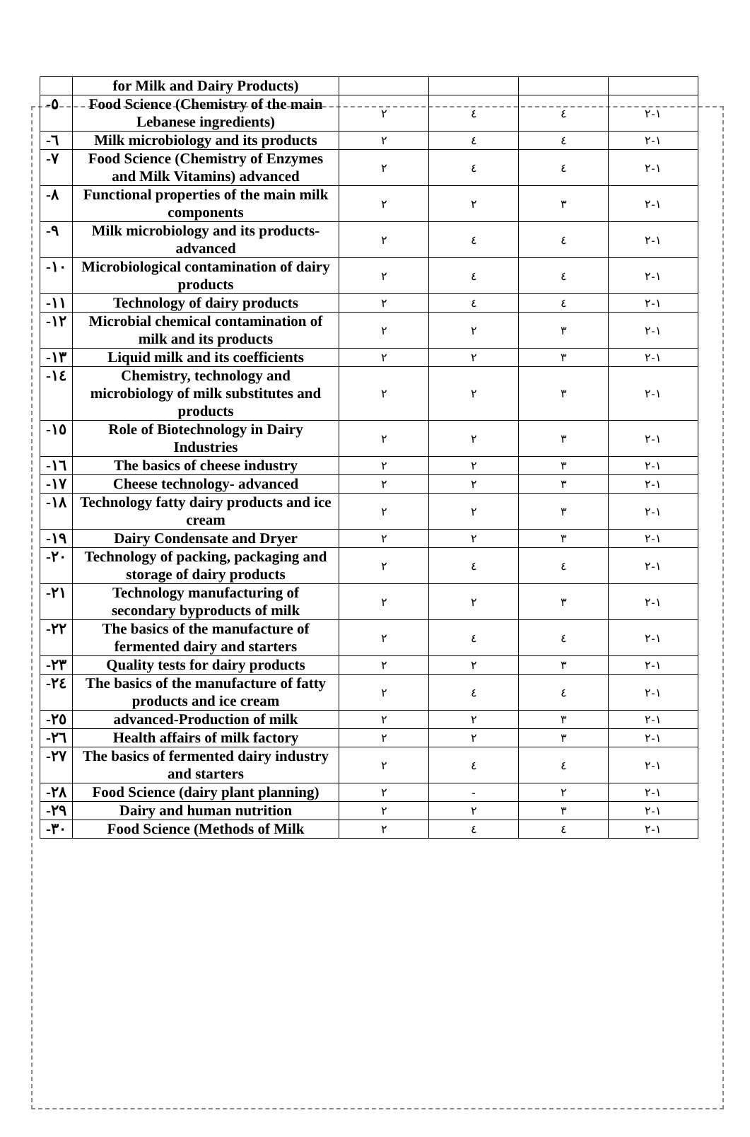| | for Milk and Dairy Products) | | | | |
| -٥ | Food Science (Chemistry of the main Lebanese ingredients) | ٢ | ٤ | ٤ | ١-٢ |
| -٦ | Milk microbiology and its products | ٢ | ٤ | ٤ | ١-٢ |
| -٧ | Food Science (Chemistry of Enzymes and Milk Vitamins) advanced | ٢ | ٤ | ٤ | ١-٢ |
| -٨ | Functional properties of the main milk components | ٢ | ٢ | ٣ | ١-٢ |
| -٩ | Milk microbiology and its products- advanced | ٢ | ٤ | ٤ | ١-٢ |
| -١٠ | Microbiological contamination of dairy products | ٢ | ٤ | ٤ | ١-٢ |
| -١١ | Technology of dairy products | ٢ | ٤ | ٤ | ١-٢ |
| -١٢ | Microbial chemical contamination of milk and its products | ٢ | ٢ | ٣ | ١-٢ |
| -١٣ | Liquid milk and its coefficients | ٢ | ٢ | ٣ | ١-٢ |
| -١٤ | Chemistry, technology and microbiology of milk substitutes and products | ٢ | ٢ | ٣ | ١-٢ |
| -١٥ | Role of Biotechnology in Dairy Industries | ٢ | ٢ | ٣ | ١-٢ |
| -١٦ | The basics of cheese industry | ٢ | ٢ | ٣ | ١-٢ |
| -١٧ | Cheese technology- advanced | ٢ | ٢ | ٣ | ١-٢ |
| -١٨ | Technology fatty dairy products and ice cream | ٢ | ٢ | ٣ | ١-٢ |
| -١٩ | Dairy Condensate and Dryer | ٢ | ٢ | ٣ | ١-٢ |
| -٢٠ | Technology of packing, packaging and storage of dairy products | ٢ | ٤ | ٤ | ١-٢ |
| -٢١ | Technology manufacturing of secondary byproducts of milk | ٢ | ٢ | ٣ | ١-٢ |
| -٢٢ | The basics of the manufacture of fermented dairy and starters | ٢ | ٤ | ٤ | ١-٢ |
| -٢٣ | Quality tests for dairy products | ٢ | ٢ | ٣ | ١-٢ |
| -٢٤ | The basics of the manufacture of fatty products and ice cream | ٢ | ٤ | ٤ | ١-٢ |
| -٢٥ | advanced-Production of milk | ٢ | ٢ | ٣ | ١-٢ |
| -٢٦ | Health affairs of milk factory | ٢ | ٢ | ٣ | ١-٢ |
| -٢٧ | The basics of fermented dairy industry and starters | ٢ | ٤ | ٤ | ١-٢ |
| -٢٨ | Food Science (dairy plant planning) | ٢ | - | ٢ | ١-٢ |
| -٢٩ | Dairy and human nutrition | ٢ | ٢ | ٣ | ١-٢ |
| -٣٠ | Food Science (Methods of Milk | ٢ | ٤ | ٤ | ١-٢ |